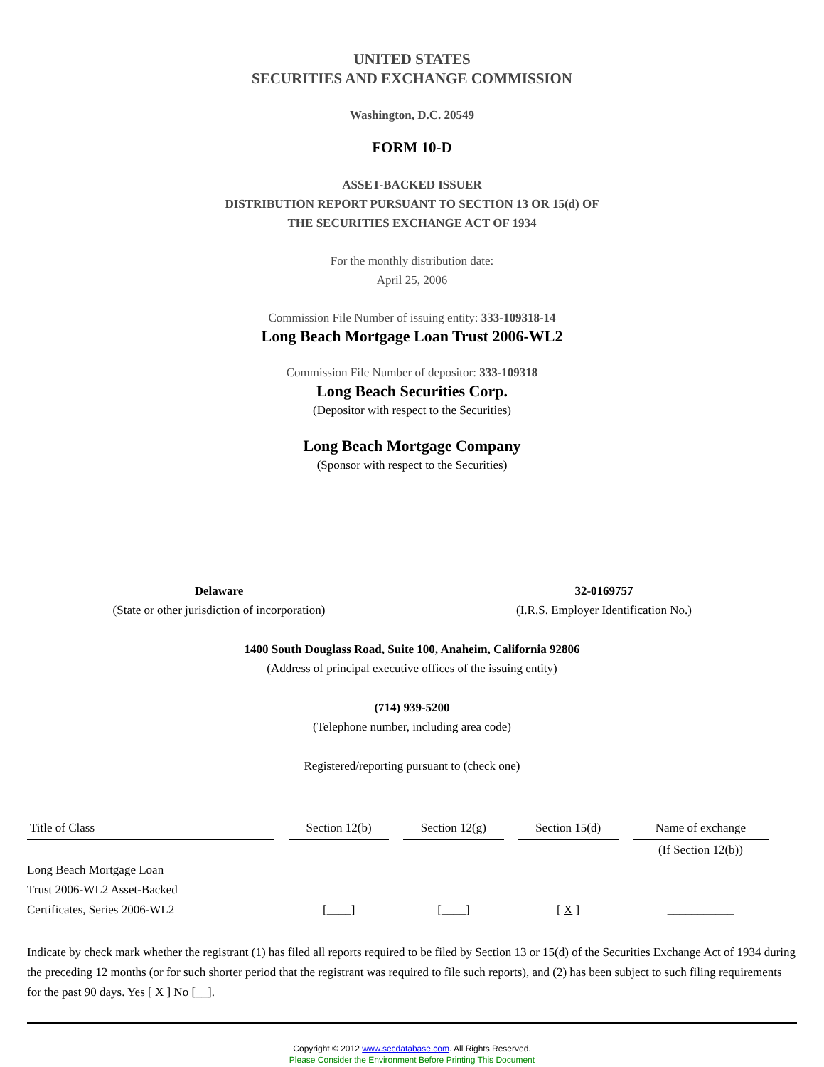UNITED STATES
SECURITIES AND EXCHANGE COMMISSION
Washington, D.C. 20549
FORM 10-D
ASSET-BACKED ISSUER
DISTRIBUTION REPORT PURSUANT TO SECTION 13 OR 15(d) OF
THE SECURITIES EXCHANGE ACT OF 1934
For the monthly distribution date:
April 25, 2006
Commission File Number of issuing entity: 333-109318-14
Long Beach Mortgage Loan Trust 2006-WL2
Commission File Number of depositor: 333-109318
Long Beach Securities Corp.
(Depositor with respect to the Securities)
Long Beach Mortgage Company
(Sponsor with respect to the Securities)
Delaware
(State or other jurisdiction of incorporation)
32-0169757
(I.R.S. Employer Identification No.)
1400 South Douglass Road, Suite 100, Anaheim, California 92806
(Address of principal executive offices of the issuing entity)
(714) 939-5200
(Telephone number, including area code)
Registered/reporting pursuant to (check one)
| Title of Class | Section 12(b) | Section 12(g) | Section 15(d) | Name of exchange |
| --- | --- | --- | --- | --- |
| | | | | (If Section 12(b)) |
| Long Beach Mortgage Loan Trust 2006-WL2 Asset-Backed Certificates, Series 2006-WL2 | [____] | [____] | [ X ] | ___________ |
Indicate by check mark whether the registrant (1) has filed all reports required to be filed by Section 13 or 15(d) of the Securities Exchange Act of 1934 during the preceding 12 months (or for such shorter period that the registrant was required to file such reports), and (2) has been subject to such filing requirements for the past 90 days. Yes [ X ] No [__].
Copyright © 2012 www.secdatabase.com. All Rights Reserved.
Please Consider the Environment Before Printing This Document